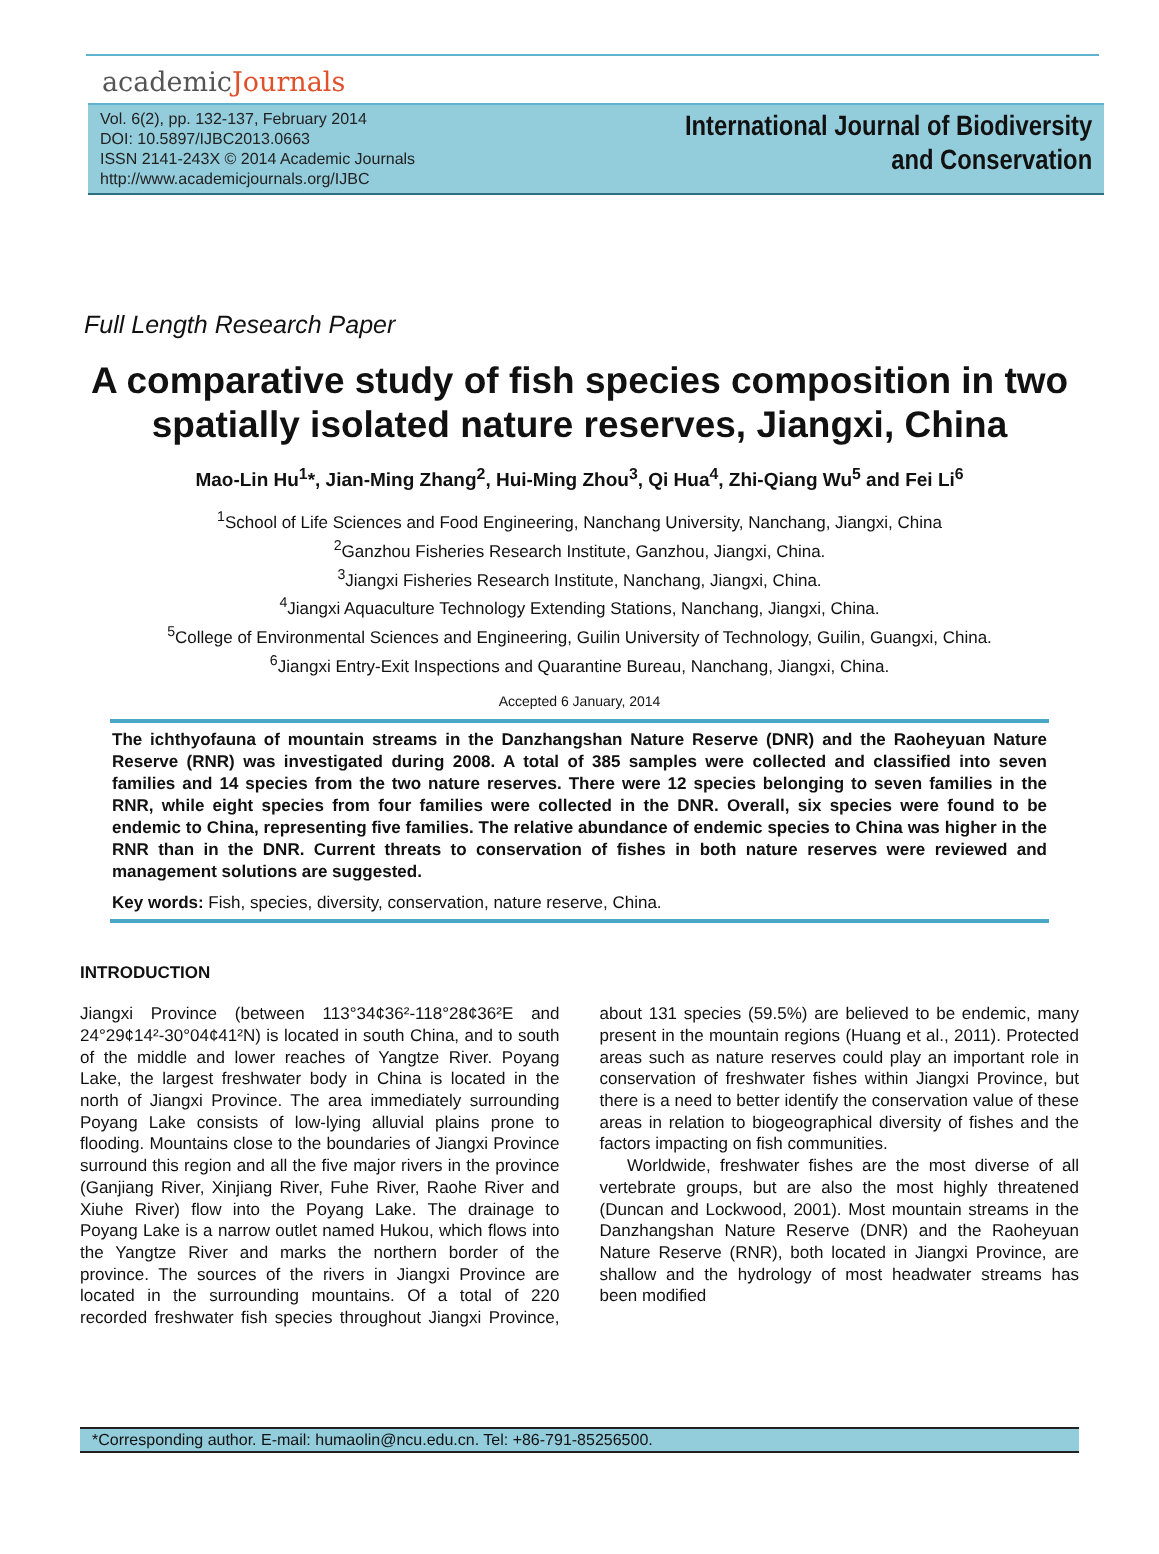academicJournals
Vol. 6(2), pp. 132-137, February 2014
DOI: 10.5897/IJBC2013.0663
ISSN 2141-243X © 2014 Academic Journals
http://www.academicjournals.org/IJBC
International Journal of Biodiversity
and Conservation
Full Length Research Paper
A comparative study of fish species composition in two spatially isolated nature reserves, Jiangxi, China
Mao-Lin Hu<sup>1</sup>*, Jian-Ming Zhang<sup>2</sup>, Hui-Ming Zhou<sup>3</sup>, Qi Hua<sup>4</sup>, Zhi-Qiang Wu<sup>5</sup> and Fei Li<sup>6</sup>
<sup>1</sup> School of Life Sciences and Food Engineering, Nanchang University, Nanchang, Jiangxi, China
<sup>2</sup> Ganzhou Fisheries Research Institute, Ganzhou, Jiangxi, China.
<sup>3</sup> Jiangxi Fisheries Research Institute, Nanchang, Jiangxi, China.
<sup>4</sup> Jiangxi Aquaculture Technology Extending Stations, Nanchang, Jiangxi, China.
<sup>5</sup> College of Environmental Sciences and Engineering, Guilin University of Technology, Guilin, Guangxi, China.
<sup>6</sup> Jiangxi Entry-Exit Inspections and Quarantine Bureau, Nanchang, Jiangxi, China.
Accepted 6 January, 2014
The ichthyofauna of mountain streams in the Danzhangshan Nature Reserve (DNR) and the Raoheyuan Nature Reserve (RNR) was investigated during 2008. A total of 385 samples were collected and classified into seven families and 14 species from the two nature reserves. There were 12 species belonging to seven families in the RNR, while eight species from four families were collected in the DNR. Overall, six species were found to be endemic to China, representing five families. The relative abundance of endemic species to China was higher in the RNR than in the DNR. Current threats to conservation of fishes in both nature reserves were reviewed and management solutions are suggested.
Key words: Fish, species, diversity, conservation, nature reserve, China.
INTRODUCTION
Jiangxi Province (between 113°34¢36²-118°28¢36²E and 24°29¢14²-30°04¢41²N) is located in south China, and to south of the middle and lower reaches of Yangtze River. Poyang Lake, the largest freshwater body in China is located in the north of Jiangxi Province. The area immediately surrounding Poyang Lake consists of low-lying alluvial plains prone to flooding. Mountains close to the boundaries of Jiangxi Province surround this region and all the five major rivers in the province (Ganjiang River, Xinjiang River, Fuhe River, Raohe River and Xiuhe River) flow into the Poyang Lake. The drainage to Poyang Lake is a narrow outlet named Hukou, which flows into the Yangtze River and marks the northern border of the province. The sources of the rivers in Jiangxi Province are located in the surrounding mountains. Of a total of 220 recorded freshwater fish species throughout Jiangxi Province, about 131 species (59.5%) are believed to be endemic, many present in the mountain regions (Huang et al., 2011). Protected areas such as nature reserves could play an important role in conservation of freshwater fishes within Jiangxi Province, but there is a need to better identify the conservation value of these areas in relation to biogeographical diversity of fishes and the factors impacting on fish communities.
Worldwide, freshwater fishes are the most diverse of all vertebrate groups, but are also the most highly threatened (Duncan and Lockwood, 2001). Most mountain streams in the Danzhangshan Nature Reserve (DNR) and the Raoheyuan Nature Reserve (RNR), both located in Jiangxi Province, are shallow and the hydrology of most headwater streams has been modified
*Corresponding author. E-mail: humaolin@ncu.edu.cn. Tel: +86-791-85256500.